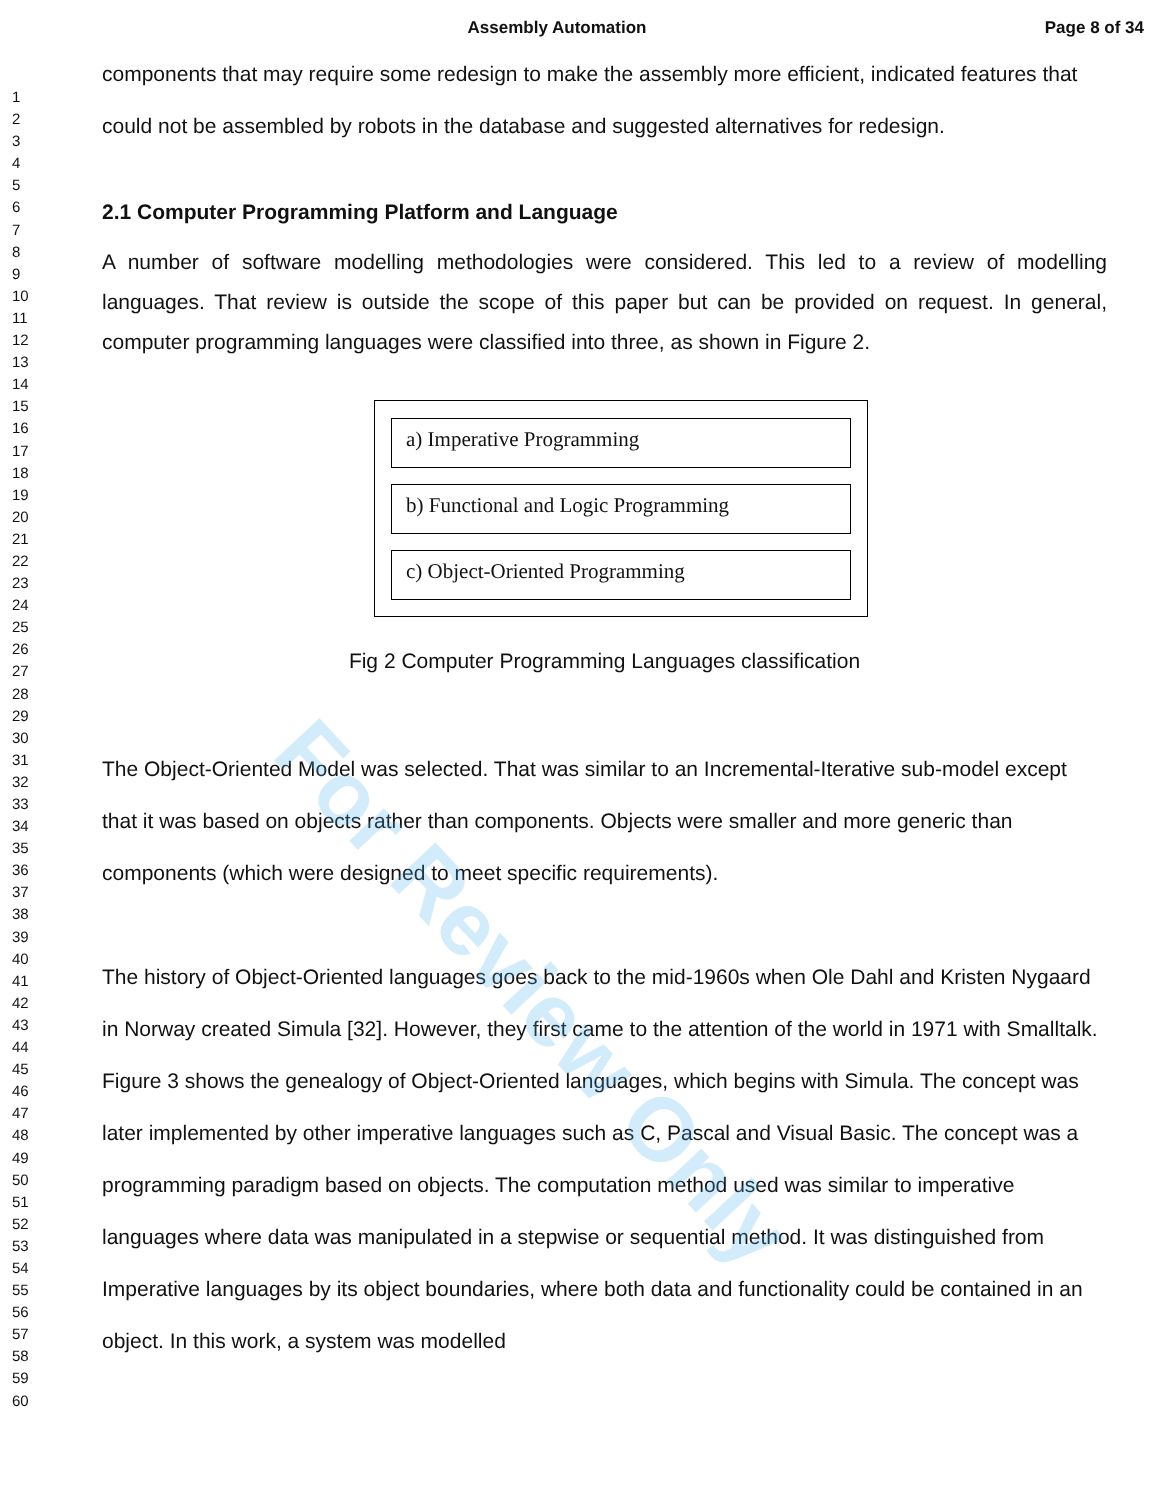Assembly Automation Page 8 of 34
1
2
3
4
5
6
7
8
9
10
11
12
13
14
15
16
17
18
19
20
21
22
23
24
25
26
27
28
29
30
31
32
33
34
35
36
37
38
39
40
41
42
43
44
45
46
47
48
49
50
51
52
53
54
55
56
57
58
59
60
components that may require some redesign to make the assembly more efficient, indicated features that could not be assembled by robots in the database and suggested alternatives for redesign.
2.1 Computer Programming Platform and Language
A number of software modelling methodologies were considered. This led to a review of modelling languages. That review is outside the scope of this paper but can be provided on request. In general, computer programming languages were classified into three, as shown in Figure 2.
a) Imperative Programming
b) Functional and Logic Programming
c) Object-Oriented Programming
Fig 2 Computer Programming Languages classification
The Object-Oriented Model was selected. That was similar to an Incremental-Iterative sub-model except that it was based on objects rather than components. Objects were smaller and more generic than components (which were designed to meet specific requirements).
The history of Object-Oriented languages goes back to the mid-1960s when Ole Dahl and Kristen Nygaard in Norway created Simula [32]. However, they first came to the attention of the world in 1971 with Smalltalk. Figure 3 shows the genealogy of Object-Oriented languages, which begins with Simula. The concept was later implemented by other imperative languages such as C, Pascal and Visual Basic. The concept was a programming paradigm based on objects. The computation method used was similar to imperative languages where data was manipulated in a stepwise or sequential method. It was distinguished from Imperative languages by its object boundaries, where both data and functionality could be contained in an object. In this work, a system was modelled
For Review Only